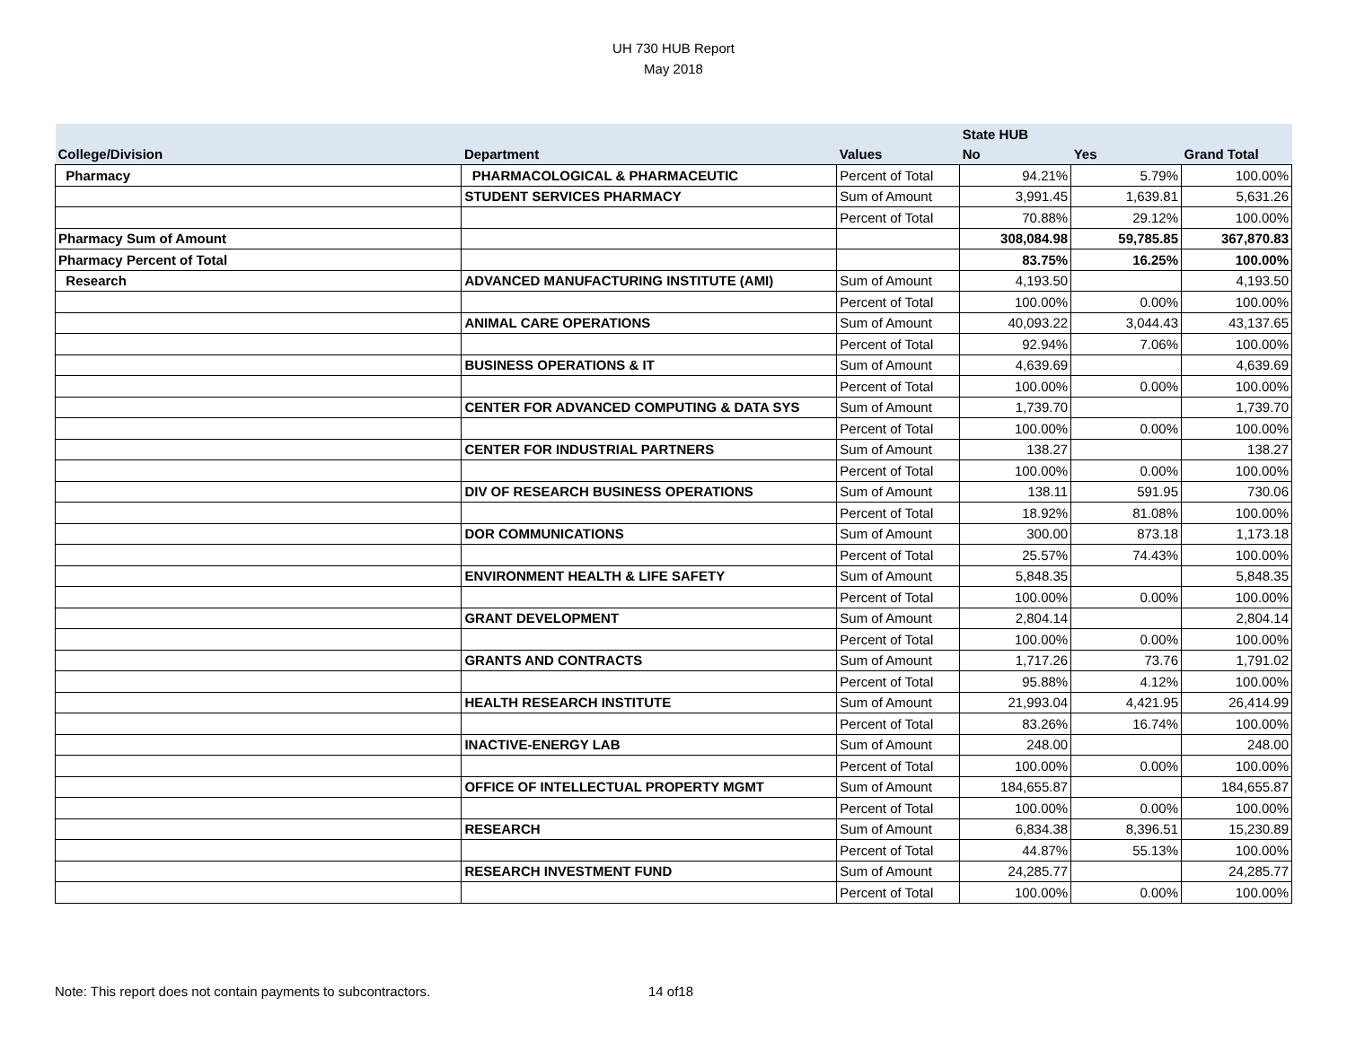UH 730 HUB Report
May 2018
| | | | State HUB | | |
| --- | --- | --- | --- | --- | --- |
| College/Division | Department | Values | No | Yes | Grand Total |
| Pharmacy | PHARMACOLOGICAL & PHARMACEUTIC | Percent of Total | 94.21% | 5.79% | 100.00% |
| | STUDENT SERVICES PHARMACY | Sum of Amount | 3,991.45 | 1,639.81 | 5,631.26 |
| | | Percent of Total | 70.88% | 29.12% | 100.00% |
| Pharmacy Sum of Amount | | | 308,084.98 | 59,785.85 | 367,870.83 |
| Pharmacy Percent of Total | | | 83.75% | 16.25% | 100.00% |
| Research | ADVANCED MANUFACTURING INSTITUTE (AMI) | Sum of Amount | 4,193.50 | | 4,193.50 |
| | | Percent of Total | 100.00% | 0.00% | 100.00% |
| | ANIMAL CARE OPERATIONS | Sum of Amount | 40,093.22 | 3,044.43 | 43,137.65 |
| | | Percent of Total | 92.94% | 7.06% | 100.00% |
| | BUSINESS OPERATIONS & IT | Sum of Amount | 4,639.69 | | 4,639.69 |
| | | Percent of Total | 100.00% | 0.00% | 100.00% |
| | CENTER FOR ADVANCED COMPUTING & DATA SYS | Sum of Amount | 1,739.70 | | 1,739.70 |
| | | Percent of Total | 100.00% | 0.00% | 100.00% |
| | CENTER FOR INDUSTRIAL PARTNERS | Sum of Amount | 138.27 | | 138.27 |
| | | Percent of Total | 100.00% | 0.00% | 100.00% |
| | DIV OF RESEARCH BUSINESS OPERATIONS | Sum of Amount | 138.11 | 591.95 | 730.06 |
| | | Percent of Total | 18.92% | 81.08% | 100.00% |
| | DOR COMMUNICATIONS | Sum of Amount | 300.00 | 873.18 | 1,173.18 |
| | | Percent of Total | 25.57% | 74.43% | 100.00% |
| | ENVIRONMENT HEALTH & LIFE SAFETY | Sum of Amount | 5,848.35 | | 5,848.35 |
| | | Percent of Total | 100.00% | 0.00% | 100.00% |
| | GRANT DEVELOPMENT | Sum of Amount | 2,804.14 | | 2,804.14 |
| | | Percent of Total | 100.00% | 0.00% | 100.00% |
| | GRANTS AND CONTRACTS | Sum of Amount | 1,717.26 | 73.76 | 1,791.02 |
| | | Percent of Total | 95.88% | 4.12% | 100.00% |
| | HEALTH RESEARCH INSTITUTE | Sum of Amount | 21,993.04 | 4,421.95 | 26,414.99 |
| | | Percent of Total | 83.26% | 16.74% | 100.00% |
| | INACTIVE-ENERGY LAB | Sum of Amount | 248.00 | | 248.00 |
| | | Percent of Total | 100.00% | 0.00% | 100.00% |
| | OFFICE OF INTELLECTUAL PROPERTY MGMT | Sum of Amount | 184,655.87 | | 184,655.87 |
| | | Percent of Total | 100.00% | 0.00% | 100.00% |
| | RESEARCH | Sum of Amount | 6,834.38 | 8,396.51 | 15,230.89 |
| | | Percent of Total | 44.87% | 55.13% | 100.00% |
| | RESEARCH INVESTMENT FUND | Sum of Amount | 24,285.77 | | 24,285.77 |
| | | Percent of Total | 100.00% | 0.00% | 100.00% |
Note: This report does not contain payments to subcontractors.
14 of18